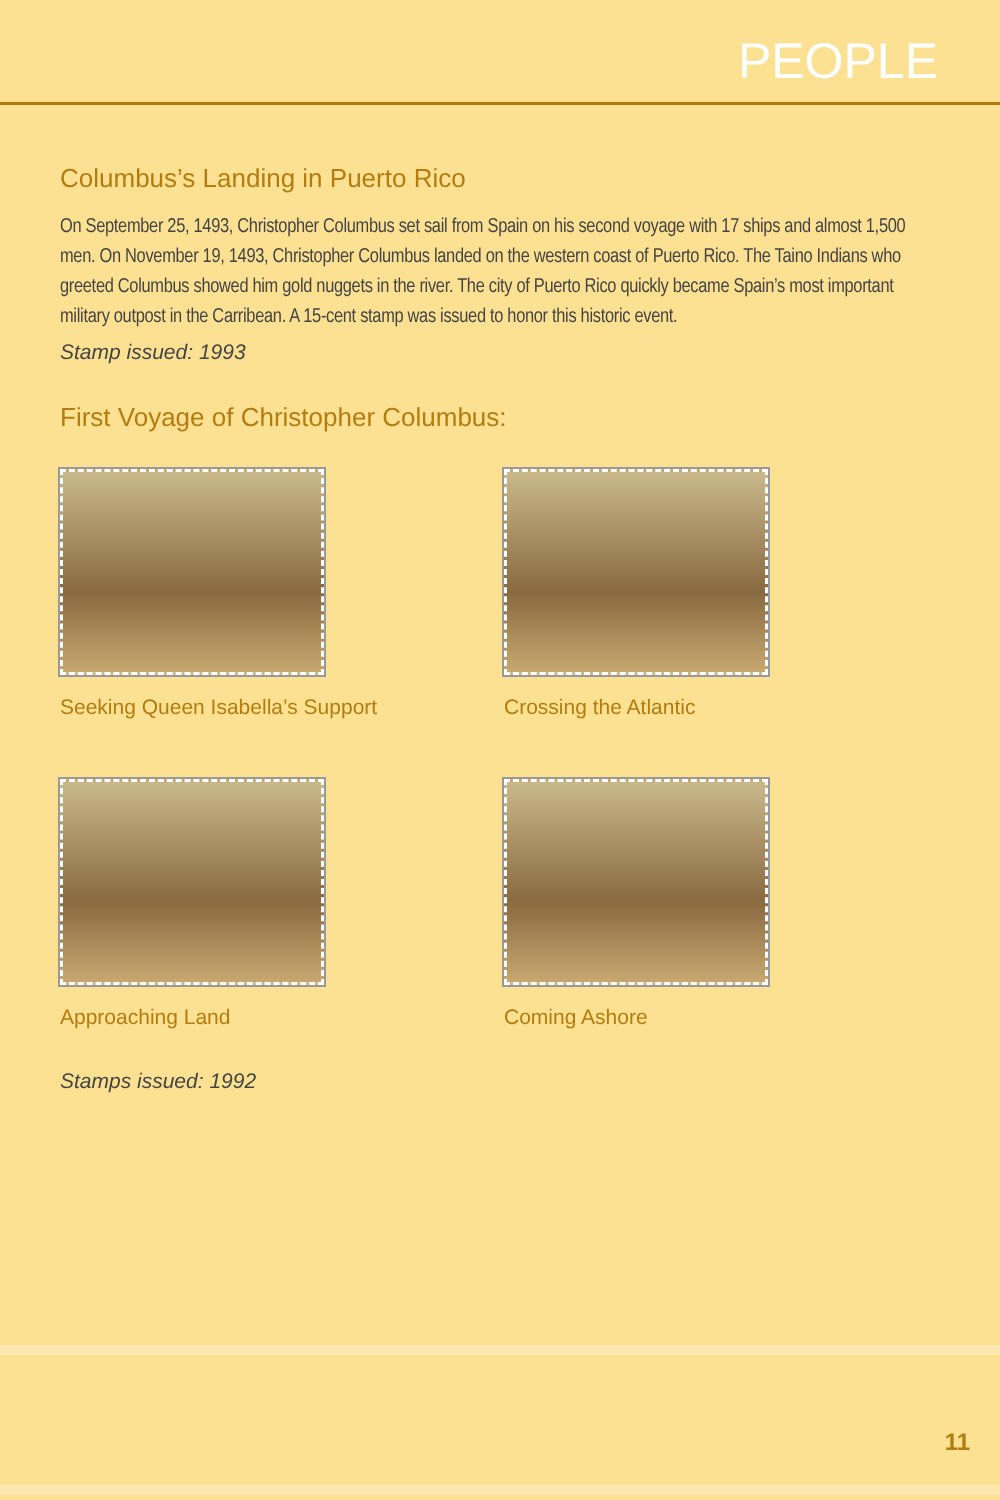PEOPLE
Columbus’s Landing in Puerto Rico
On September 25, 1493, Christopher Columbus set sail from Spain on his second voyage with 17 ships and almost 1,500 men. On November 19, 1493, Christopher Columbus landed on the western coast of Puerto Rico. The Taino Indians who greeted Columbus showed him gold nuggets in the river. The city of Puerto Rico quickly became Spain’s most important military outpost in the Carribean. A 15-cent stamp was issued to honor this historic event.
Stamp issued: 1993
First Voyage of Christopher Columbus:
Seeking Queen Isabella’s Support
Crossing the Atlantic
Approaching Land
Coming Ashore
Stamps issued: 1992
11